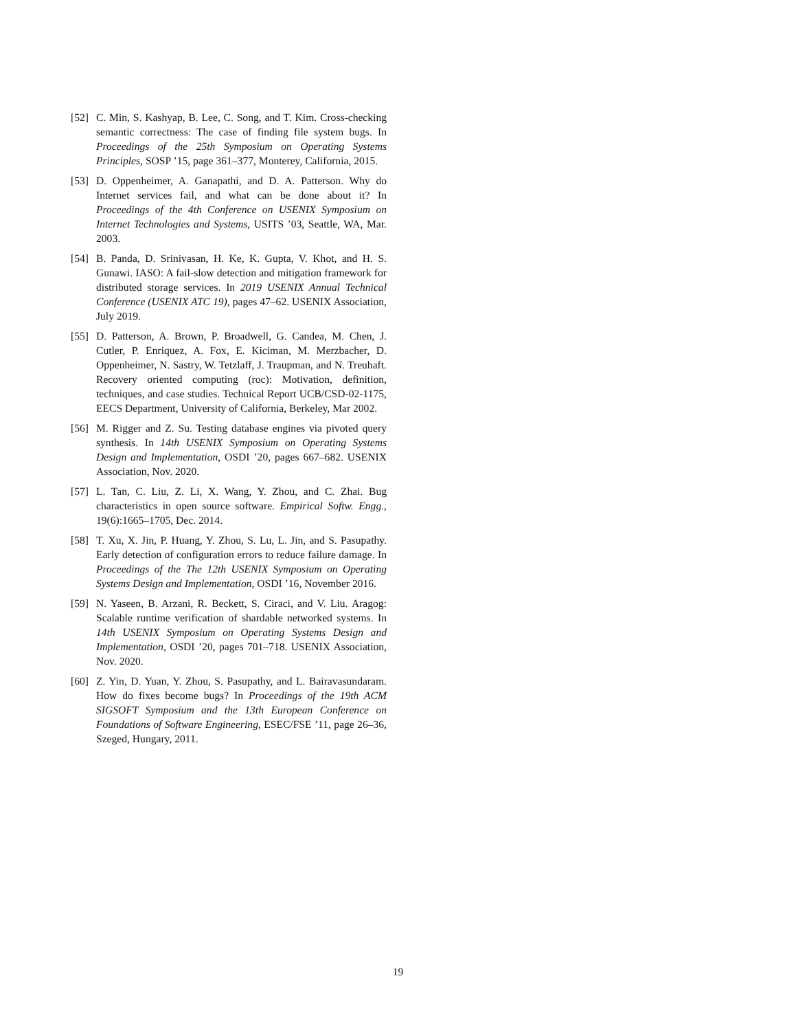[52]
C. Min, S. Kashyap, B. Lee, C. Song, and T. Kim. Cross-checking semantic correctness: The case of finding file system bugs. In Proceedings of the 25th Symposium on Operating Systems Principles, SOSP ’15, page 361–377, Monterey, California, 2015.
[53]
D. Oppenheimer, A. Ganapathi, and D. A. Patterson. Why do Internet services fail, and what can be done about it? In Proceedings of the 4th Conference on USENIX Symposium on Internet Technologies and Systems, USITS ’03, Seattle, WA, Mar. 2003.
[54]
B. Panda, D. Srinivasan, H. Ke, K. Gupta, V. Khot, and H. S. Gunawi. IASO: A fail-slow detection and mitigation framework for distributed storage services. In 2019 USENIX Annual Technical Conference (USENIX ATC 19), pages 47–62. USENIX Association, July 2019.
[55]
D. Patterson, A. Brown, P. Broadwell, G. Candea, M. Chen, J. Cutler, P. Enriquez, A. Fox, E. Kiciman, M. Merzbacher, D. Oppenheimer, N. Sastry, W. Tetzlaff, J. Traupman, and N. Treuhaft. Recovery oriented computing (roc): Motivation, definition, techniques, and case studies. Technical Report UCB/CSD-02-1175, EECS Department, University of California, Berkeley, Mar 2002.
[56]
M. Rigger and Z. Su. Testing database engines via pivoted query synthesis. In 14th USENIX Symposium on Operating Systems Design and Implementation, OSDI ’20, pages 667–682. USENIX Association, Nov. 2020.
[57]
L. Tan, C. Liu, Z. Li, X. Wang, Y. Zhou, and C. Zhai. Bug characteristics in open source software. Empirical Softw. Engg., 19(6):1665–1705, Dec. 2014.
[58]
T. Xu, X. Jin, P. Huang, Y. Zhou, S. Lu, L. Jin, and S. Pasupathy. Early detection of configuration errors to reduce failure damage. In Proceedings of the The 12th USENIX Symposium on Operating Systems Design and Implementation, OSDI ’16, November 2016.
[59]
N. Yaseen, B. Arzani, R. Beckett, S. Ciraci, and V. Liu. Aragog: Scalable runtime verification of shardable networked systems. In 14th USENIX Symposium on Operating Systems Design and Implementation, OSDI ’20, pages 701–718. USENIX Association, Nov. 2020.
[60]
Z. Yin, D. Yuan, Y. Zhou, S. Pasupathy, and L. Bairavasundaram. How do fixes become bugs? In Proceedings of the 19th ACM SIGSOFT Symposium and the 13th European Conference on Foundations of Software Engineering, ESEC/FSE ’11, page 26–36, Szeged, Hungary, 2011.
19